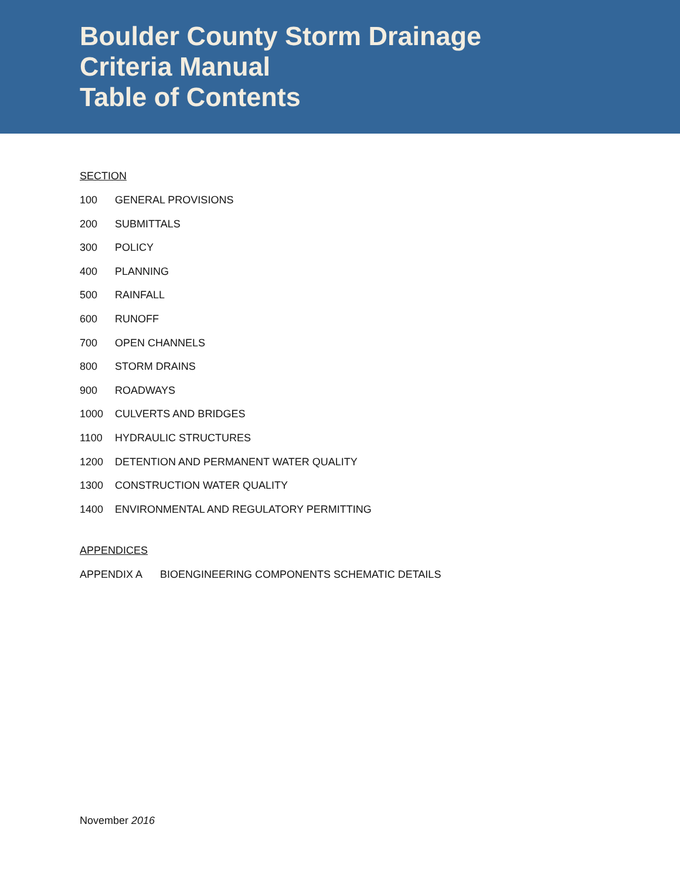Boulder County Storm Drainage
Criteria Manual
Table of Contents
SECTION
100 GENERAL PROVISIONS
200 SUBMITTALS
300 POLICY
400 PLANNING
500 RAINFALL
600 RUNOFF
700 OPEN CHANNELS
800 STORM DRAINS
900 ROADWAYS
1000 CULVERTS AND BRIDGES
1100 HYDRAULIC STRUCTURES
1200 DETENTION AND PERMANENT WATER QUALITY
1300 CONSTRUCTION WATER QUALITY
1400 ENVIRONMENTAL AND REGULATORY PERMITTING
APPENDICES
APPENDIX A BIOENGINEERING COMPONENTS SCHEMATIC DETAILS
November 2016